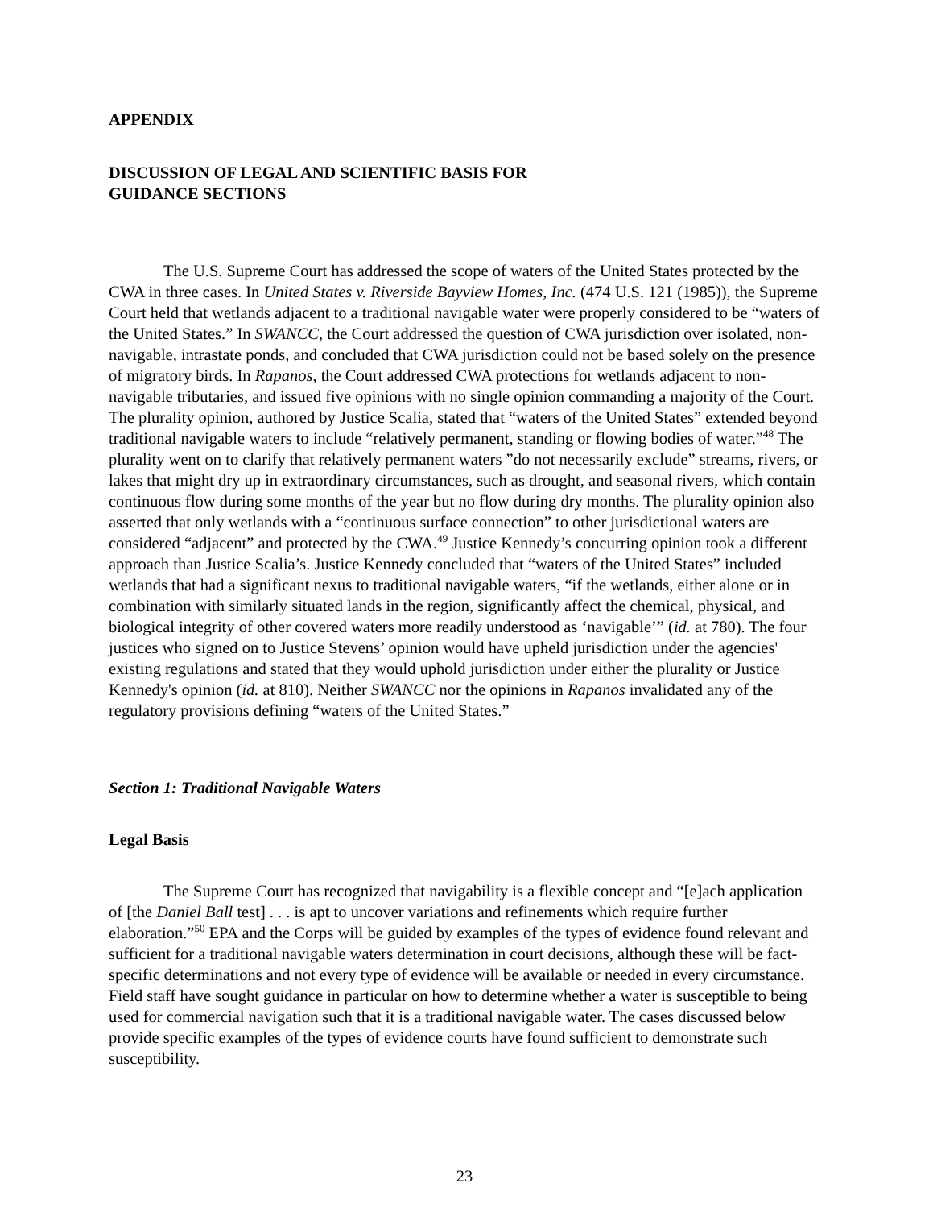APPENDIX
DISCUSSION OF LEGAL AND SCIENTIFIC BASIS FOR
GUIDANCE SECTIONS
The U.S. Supreme Court has addressed the scope of waters of the United States protected by the CWA in three cases. In United States v. Riverside Bayview Homes, Inc. (474 U.S. 121 (1985)), the Supreme Court held that wetlands adjacent to a traditional navigable water were properly considered to be “waters of the United States.” In SWANCC, the Court addressed the question of CWA jurisdiction over isolated, non-navigable, intrastate ponds, and concluded that CWA jurisdiction could not be based solely on the presence of migratory birds. In Rapanos, the Court addressed CWA protections for wetlands adjacent to non-navigable tributaries, and issued five opinions with no single opinion commanding a majority of the Court. The plurality opinion, authored by Justice Scalia, stated that “waters of the United States” extended beyond traditional navigable waters to include “relatively permanent, standing or flowing bodies of water.”<sup>48</sup> The plurality went on to clarify that relatively permanent waters ”do not necessarily exclude” streams, rivers, or lakes that might dry up in extraordinary circumstances, such as drought, and seasonal rivers, which contain continuous flow during some months of the year but no flow during dry months. The plurality opinion also asserted that only wetlands with a “continuous surface connection” to other jurisdictional waters are considered “adjacent” and protected by the CWA.<sup>49</sup> Justice Kennedy’s concurring opinion took a different approach than Justice Scalia’s. Justice Kennedy concluded that “waters of the United States” included wetlands that had a significant nexus to traditional navigable waters, “if the wetlands, either alone or in combination with similarly situated lands in the region, significantly affect the chemical, physical, and biological integrity of other covered waters more readily understood as ‘navigable’” (id. at 780). The four justices who signed on to Justice Stevens’ opinion would have upheld jurisdiction under the agencies' existing regulations and stated that they would uphold jurisdiction under either the plurality or Justice Kennedy's opinion (id. at 810). Neither SWANCC nor the opinions in Rapanos invalidated any of the regulatory provisions defining “waters of the United States.”
Section 1: Traditional Navigable Waters
Legal Basis
The Supreme Court has recognized that navigability is a flexible concept and “[e]ach application of [the Daniel Ball test] . . . is apt to uncover variations and refinements which require further elaboration.”<sup>50</sup> EPA and the Corps will be guided by examples of the types of evidence found relevant and sufficient for a traditional navigable waters determination in court decisions, although these will be fact-specific determinations and not every type of evidence will be available or needed in every circumstance. Field staff have sought guidance in particular on how to determine whether a water is susceptible to being used for commercial navigation such that it is a traditional navigable water. The cases discussed below provide specific examples of the types of evidence courts have found sufficient to demonstrate such susceptibility.
23